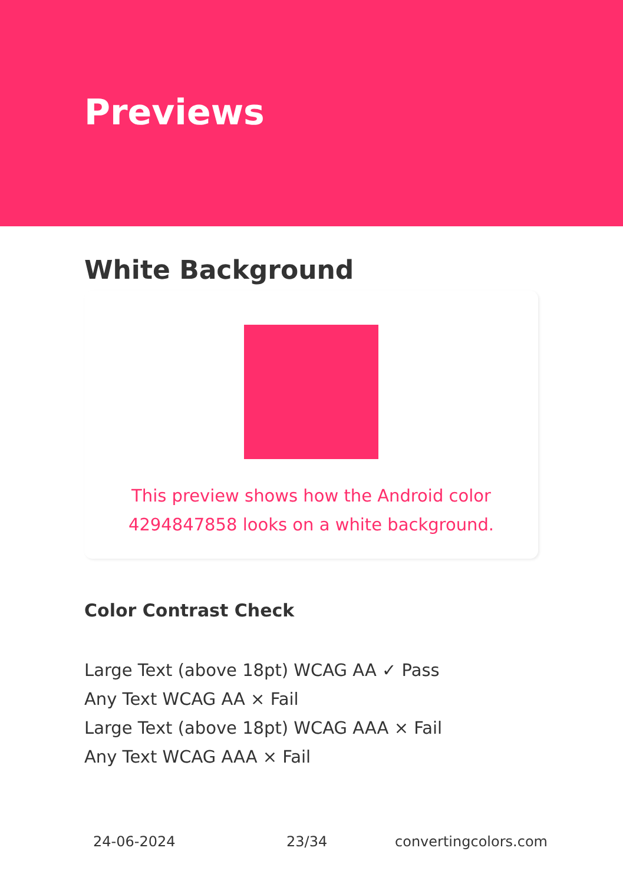Previews
White Background
This preview shows how the Android color 4294847858 looks on a white background.
Color Contrast Check
Large Text (above 18pt) WCAG AA ✓ Pass
Any Text WCAG AA × Fail
Large Text (above 18pt) WCAG AAA × Fail
Any Text WCAG AAA × Fail
24-06-2024 23/34 convertingcolors.com